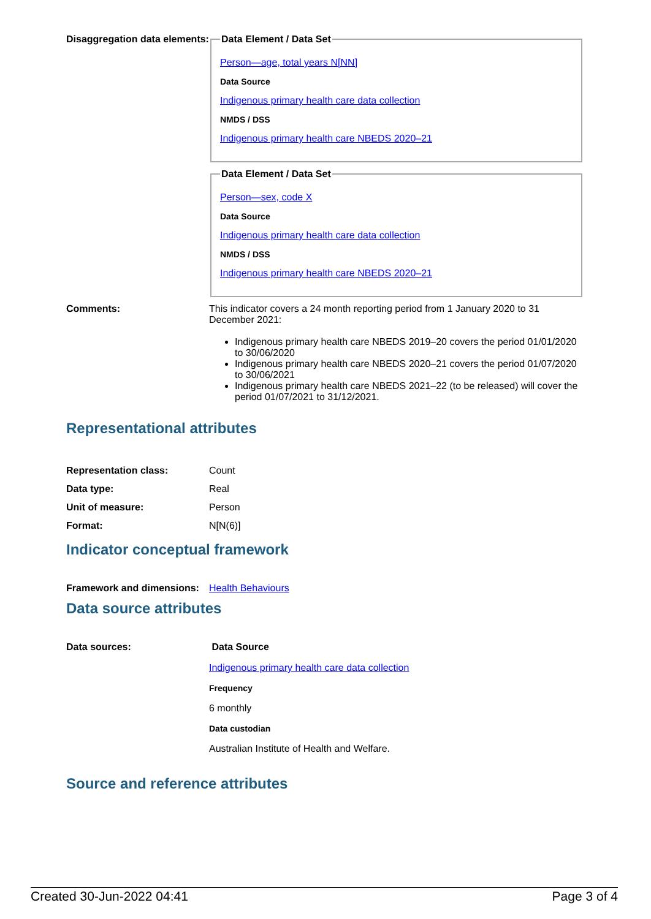Disaggregation data elements:
Data Element / Data Set
Person—age, total years N[NN]
Data Source
Indigenous primary health care data collection
NMDS / DSS
Indigenous primary health care NBEDS 2020–21
Data Element / Data Set
Person—sex, code X
Data Source
Indigenous primary health care data collection
NMDS / DSS
Indigenous primary health care NBEDS 2020–21
Comments: This indicator covers a 24 month reporting period from 1 January 2020 to 31 December 2021:
Indigenous primary health care NBEDS 2019–20 covers the period 01/01/2020 to 30/06/2020
Indigenous primary health care NBEDS 2020–21 covers the period 01/07/2020 to 30/06/2021
Indigenous primary health care NBEDS 2021–22 (to be released) will cover the period 01/07/2021 to 31/12/2021.
Representational attributes
| Representation class: | Count |
| Data type: | Real |
| Unit of measure: | Person |
| Format: | N[N(6)] |
Indicator conceptual framework
Framework and dimensions:
Health Behaviours
Data source attributes
Data sources: Data Source
Indigenous primary health care data collection
Frequency
6 monthly
Data custodian
Australian Institute of Health and Welfare.
Source and reference attributes
Created 30-Jun-2022 04:41 Page 3 of 4